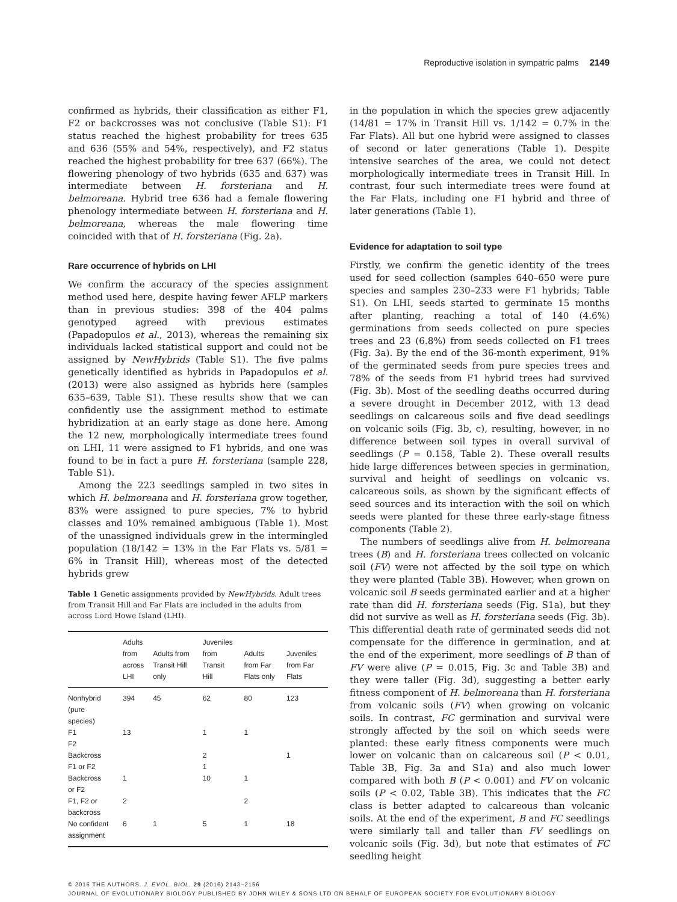Reproductive isolation in sympatric palms 2149
confirmed as hybrids, their classification as either F1, F2 or backcrosses was not conclusive (Table S1): F1 status reached the highest probability for trees 635 and 636 (55% and 54%, respectively), and F2 status reached the highest probability for tree 637 (66%). The flowering phenology of two hybrids (635 and 637) was intermediate between H. forsteriana and H. belmoreana. Hybrid tree 636 had a female flowering phenology intermediate between H. forsteriana and H. belmoreana, whereas the male flowering time coincided with that of H. forsteriana (Fig. 2a).
Rare occurrence of hybrids on LHI
We confirm the accuracy of the species assignment method used here, despite having fewer AFLP markers than in previous studies: 398 of the 404 palms genotyped agreed with previous estimates (Papadopulos et al., 2013), whereas the remaining six individuals lacked statistical support and could not be assigned by NewHybrids (Table S1). The five palms genetically identified as hybrids in Papadopulos et al. (2013) were also assigned as hybrids here (samples 635–639, Table S1). These results show that we can confidently use the assignment method to estimate hybridization at an early stage as done here. Among the 12 new, morphologically intermediate trees found on LHI, 11 were assigned to F1 hybrids, and one was found to be in fact a pure H. forsteriana (sample 228, Table S1).
Among the 223 seedlings sampled in two sites in which H. belmoreana and H. forsteriana grow together, 83% were assigned to pure species, 7% to hybrid classes and 10% remained ambiguous (Table 1). Most of the unassigned individuals grew in the intermingled population (18/142 = 13% in the Far Flats vs. 5/81 = 6% in Transit Hill), whereas most of the detected hybrids grew
Table 1 Genetic assignments provided by NewHybrids. Adult trees from Transit Hill and Far Flats are included in the adults from across Lord Howe Island (LHI).
| | Adults from across LHI | Adults from Transit Hill only | Juveniles from Transit Hill | Adults from Far Flats only | Juveniles from Far Flats |
| --- | --- | --- | --- | --- | --- |
| Nonhybrid (pure species) | 394 | 45 | 62 | 80 | 123 |
| F1 | 13 | | 1 | 1 | |
| F2 | | | | | |
| Backcross | | | 2 | | 1 |
| F1 or F2 | | | 1 | | |
| Backcross or F2 | 1 | | 10 | 1 | |
| F1, F2 or backcross | 2 | | | 2 | |
| No confident assignment | 6 | 1 | 5 | 1 | 18 |
in the population in which the species grew adjacently (14/81 = 17% in Transit Hill vs. 1/142 = 0.7% in the Far Flats). All but one hybrid were assigned to classes of second or later generations (Table 1). Despite intensive searches of the area, we could not detect morphologically intermediate trees in Transit Hill. In contrast, four such intermediate trees were found at the Far Flats, including one F1 hybrid and three of later generations (Table 1).
Evidence for adaptation to soil type
Firstly, we confirm the genetic identity of the trees used for seed collection (samples 640–650 were pure species and samples 230–233 were F1 hybrids; Table S1). On LHI, seeds started to germinate 15 months after planting, reaching a total of 140 (4.6%) germinations from seeds collected on pure species trees and 23 (6.8%) from seeds collected on F1 trees (Fig. 3a). By the end of the 36-month experiment, 91% of the germinated seeds from pure species trees and 78% of the seeds from F1 hybrid trees had survived (Fig. 3b). Most of the seedling deaths occurred during a severe drought in December 2012, with 13 dead seedlings on calcareous soils and five dead seedlings on volcanic soils (Fig. 3b, c), resulting, however, in no difference between soil types in overall survival of seedlings (P = 0.158, Table 2). These overall results hide large differences between species in germination, survival and height of seedlings on volcanic vs. calcareous soils, as shown by the significant effects of seed sources and its interaction with the soil on which seeds were planted for these three early-stage fitness components (Table 2).
The numbers of seedlings alive from H. belmoreana trees (B) and H. forsteriana trees collected on volcanic soil (FV) were not affected by the soil type on which they were planted (Table 3B). However, when grown on volcanic soil B seeds germinated earlier and at a higher rate than did H. forsteriana seeds (Fig. S1a), but they did not survive as well as H. forsteriana seeds (Fig. 3b). This differential death rate of germinated seeds did not compensate for the difference in germination, and at the end of the experiment, more seedlings of B than of FV were alive (P = 0.015, Fig. 3c and Table 3B) and they were taller (Fig. 3d), suggesting a better early fitness component of H. belmoreana than H. forsteriana from volcanic soils (FV) when growing on volcanic soils. In contrast, FC germination and survival were strongly affected by the soil on which seeds were planted: these early fitness components were much lower on volcanic than on calcareous soil (P < 0.01, Table 3B, Fig. 3a and S1a) and also much lower compared with both B (P < 0.001) and FV on volcanic soils (P < 0.02, Table 3B). This indicates that the FC class is better adapted to calcareous than volcanic soils. At the end of the experiment, B and FC seedlings were similarly tall and taller than FV seedlings on volcanic soils (Fig. 3d), but note that estimates of FC seedling height
© 2016 THE AUTHORS. J. EVOL. BIOL. 29 (2016) 2143–2156
JOURNAL OF EVOLUTIONARY BIOLOGY PUBLISHED BY JOHN WILEY & SONS LTD ON BEHALF OF EUROPEAN SOCIETY FOR EVOLUTIONARY BIOLOGY